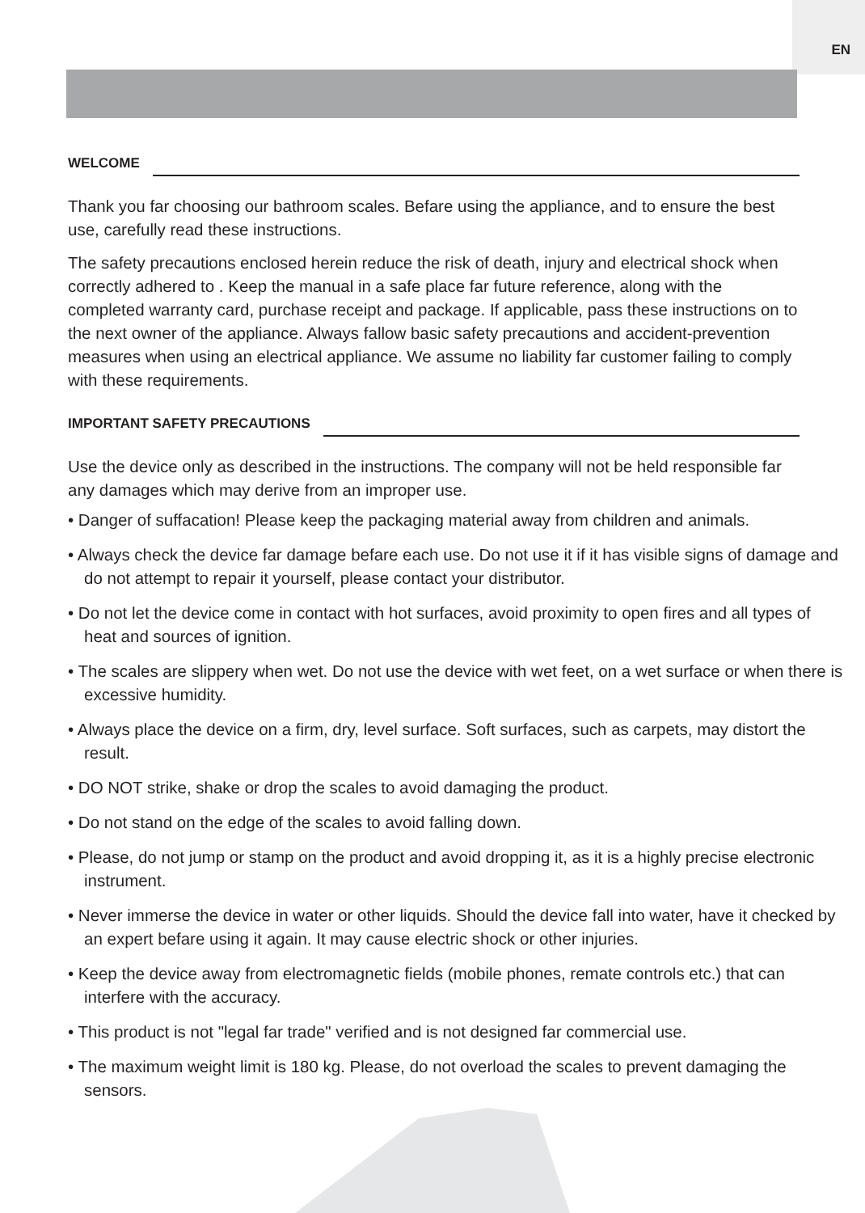EN
WELCOME
Thank you far choosing our bathroom scales. Befare using the appliance, and to ensure the best use, carefully read these instructions.
The safety precautions enclosed herein reduce the risk of death, injury and electrical shock when correctly adhered to . Keep the manual in a safe place far future reference, along with the completed warranty card, purchase receipt and package. If applicable, pass these instructions on to the next owner of the appliance. Always fallow basic safety precautions and accident-prevention measures when using an electrical appliance. We assume no liability far customer failing to comply with these requirements.
IMPORTANT SAFETY PRECAUTIONS
Use the device only as described in the instructions. The company will not be held responsible far any damages which may derive from an improper use.
• Danger of suffacation! Please keep the packaging material away from children and animals.
• Always check the device far damage befare each use. Do not use it if it has visible signs of damage and do not attempt to repair it yourself, please contact your distributor.
• Do not let the device come in contact with hot surfaces, avoid proximity to open fires and all types of heat and sources of ignition.
• The scales are slippery when wet. Do not use the device with wet feet, on a wet surface or when there is excessive humidity.
• Always place the device on a firm, dry, level surface. Soft surfaces, such as carpets, may distort the result.
• DO NOT strike, shake or drop the scales to avoid damaging the product.
• Do not stand on the edge of the scales to avoid falling down.
• Please, do not jump or stamp on the product and avoid dropping it, as it is a highly precise electronic instrument.
• Never immerse the device in water or other liquids. Should the device fall into water, have it checked by an expert befare using it again. It may cause electric shock or other injuries.
• Keep the device away from electromagnetic fields (mobile phones, remate controls etc.) that can interfere with the accuracy.
• This product is not "legal far trade" verified and is not designed far commercial use.
• The maximum weight limit is 180 kg. Please, do not overload the scales to prevent damaging the sensors.